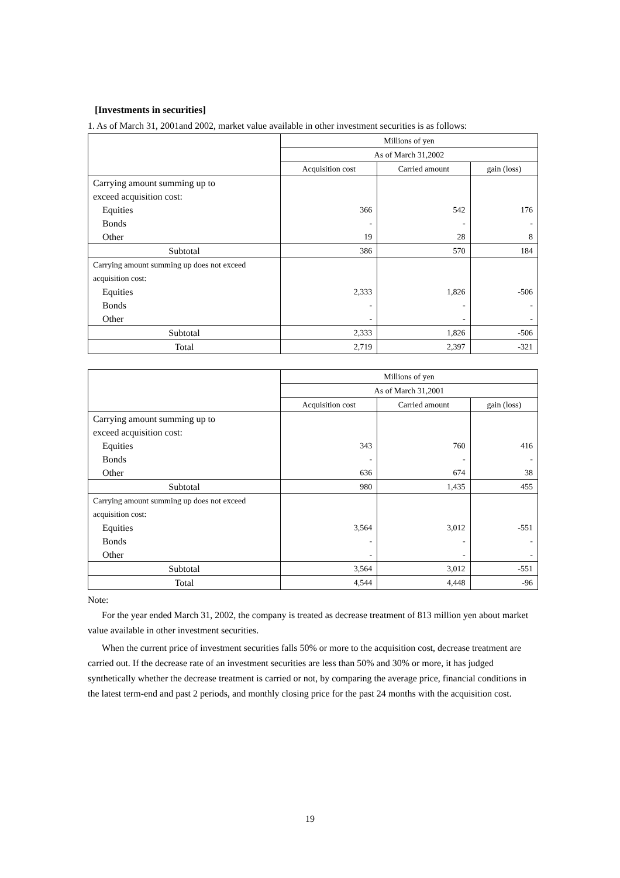[Investments in securities]
1. As of March 31, 2001and 2002, market value available in other investment securities is as follows:
| | Millions of yen | | |
| --- | --- | --- | --- |
| | As of March 31,2002 | | |
| | Acquisition cost | Carried amount | gain (loss) |
| Carrying amount summing up to | | | |
| exceed acquisition cost: | | | |
| Equities | 366 | 542 | 176 |
| Bonds | - | - | - |
| Other | 19 | 28 | 8 |
| Subtotal | 386 | 570 | 184 |
| Carrying amount summing up does not exceed | | | |
| acquisition cost: | | | |
| Equities | 2,333 | 1,826 | -506 |
| Bonds | - | - | - |
| Other | - | - | - |
| Subtotal | 2,333 | 1,826 | -506 |
| Total | 2,719 | 2,397 | -321 |
| | Millions of yen | | |
| --- | --- | --- | --- |
| | As of March 31,2001 | | |
| | Acquisition cost | Carried amount | gain (loss) |
| Carrying amount summing up to | | | |
| exceed acquisition cost: | | | |
| Equities | 343 | 760 | 416 |
| Bonds | - | - | - |
| Other | 636 | 674 | 38 |
| Subtotal | 980 | 1,435 | 455 |
| Carrying amount summing up does not exceed | | | |
| acquisition cost: | | | |
| Equities | 3,564 | 3,012 | -551 |
| Bonds | - | - | - |
| Other | - | - | - |
| Subtotal | 3,564 | 3,012 | -551 |
| Total | 4,544 | 4,448 | -96 |
Note:
For the year ended March 31, 2002, the company is treated as decrease treatment of 813 million yen about market value available in other investment securities.
When the current price of investment securities falls 50% or more to the acquisition cost, decrease treatment are carried out. If the decrease rate of an investment securities are less than 50% and 30% or more, it has judged synthetically whether the decrease treatment is carried or not, by comparing the average price, financial conditions in the latest term-end and past 2 periods, and monthly closing price for the past 24 months with the acquisition cost.
19